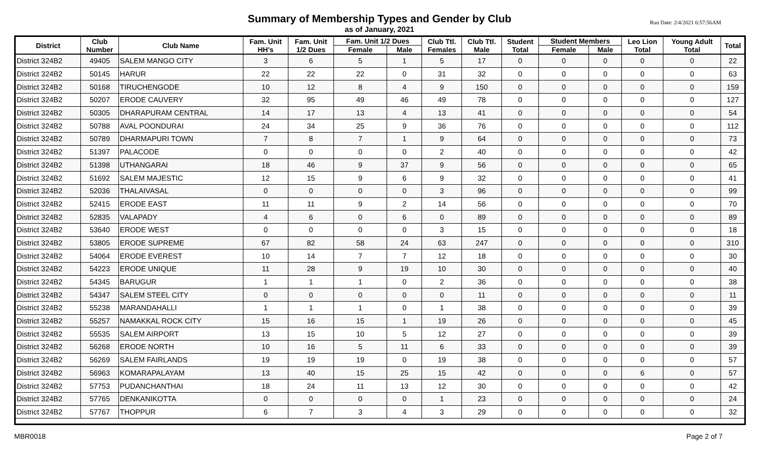Summary of Membership Types and Gender by Club
as of January, 2021
Run Date: 2/4/2021 6:57:56AM
| District | Club Number | Club Name | Fam. Unit HH's | Fam. Unit 1/2 Dues | Fam. Unit 1/2 Dues | | Club Ttl. Females | Club Ttl. Male | Student Total | Student Members | | Leo Lion Total | Young Adult Total | Total |
| --- | --- | --- | --- | --- | --- | --- | --- | --- | --- | --- | --- | --- | --- | --- |
| | | | | | Female | Male | | | | Female | Male | | | |
| District 324B2 | 49405 | SALEM MANGO CITY | 3 | 6 | 5 | 1 | 5 | 17 | 0 | 0 | 0 | 0 | 0 | 22 |
| District 324B2 | 50145 | HARUR | 22 | 22 | 22 | 0 | 31 | 32 | 0 | 0 | 0 | 0 | 0 | 63 |
| District 324B2 | 50168 | TIRUCHENGODE | 10 | 12 | 8 | 4 | 9 | 150 | 0 | 0 | 0 | 0 | 0 | 159 |
| District 324B2 | 50207 | ERODE CAUVERY | 32 | 95 | 49 | 46 | 49 | 78 | 0 | 0 | 0 | 0 | 0 | 127 |
| District 324B2 | 50305 | DHARAPURAM CENTRAL | 14 | 17 | 13 | 4 | 13 | 41 | 0 | 0 | 0 | 0 | 0 | 54 |
| District 324B2 | 50788 | AVAL POONDURAI | 24 | 34 | 25 | 9 | 36 | 76 | 0 | 0 | 0 | 0 | 0 | 112 |
| District 324B2 | 50789 | DHARMAPURI TOWN | 7 | 8 | 7 | 1 | 9 | 64 | 0 | 0 | 0 | 0 | 0 | 73 |
| District 324B2 | 51397 | PALACODE | 0 | 0 | 0 | 0 | 2 | 40 | 0 | 0 | 0 | 0 | 0 | 42 |
| District 324B2 | 51398 | UTHANGARAI | 18 | 46 | 9 | 37 | 9 | 56 | 0 | 0 | 0 | 0 | 0 | 65 |
| District 324B2 | 51692 | SALEM MAJESTIC | 12 | 15 | 9 | 6 | 9 | 32 | 0 | 0 | 0 | 0 | 0 | 41 |
| District 324B2 | 52036 | THALAIVASAL | 0 | 0 | 0 | 0 | 3 | 96 | 0 | 0 | 0 | 0 | 0 | 99 |
| District 324B2 | 52415 | ERODE EAST | 11 | 11 | 9 | 2 | 14 | 56 | 0 | 0 | 0 | 0 | 0 | 70 |
| District 324B2 | 52835 | VALAPADY | 4 | 6 | 0 | 6 | 0 | 89 | 0 | 0 | 0 | 0 | 0 | 89 |
| District 324B2 | 53640 | ERODE WEST | 0 | 0 | 0 | 0 | 3 | 15 | 0 | 0 | 0 | 0 | 0 | 18 |
| District 324B2 | 53805 | ERODE SUPREME | 67 | 82 | 58 | 24 | 63 | 247 | 0 | 0 | 0 | 0 | 0 | 310 |
| District 324B2 | 54064 | ERODE EVEREST | 10 | 14 | 7 | 7 | 12 | 18 | 0 | 0 | 0 | 0 | 0 | 30 |
| District 324B2 | 54223 | ERODE UNIQUE | 11 | 28 | 9 | 19 | 10 | 30 | 0 | 0 | 0 | 0 | 0 | 40 |
| District 324B2 | 54345 | BARUGUR | 1 | 1 | 1 | 0 | 2 | 36 | 0 | 0 | 0 | 0 | 0 | 38 |
| District 324B2 | 54347 | SALEM STEEL CITY | 0 | 0 | 0 | 0 | 0 | 11 | 0 | 0 | 0 | 0 | 0 | 11 |
| District 324B2 | 55238 | MARANDAHALLI | 1 | 1 | 1 | 0 | 1 | 38 | 0 | 0 | 0 | 0 | 0 | 39 |
| District 324B2 | 55257 | NAMAKKAL ROCK CITY | 15 | 16 | 15 | 1 | 19 | 26 | 0 | 0 | 0 | 0 | 0 | 45 |
| District 324B2 | 55535 | SALEM AIRPORT | 13 | 15 | 10 | 5 | 12 | 27 | 0 | 0 | 0 | 0 | 0 | 39 |
| District 324B2 | 56268 | ERODE NORTH | 10 | 16 | 5 | 11 | 6 | 33 | 0 | 0 | 0 | 0 | 0 | 39 |
| District 324B2 | 56269 | SALEM FAIRLANDS | 19 | 19 | 19 | 0 | 19 | 38 | 0 | 0 | 0 | 0 | 0 | 57 |
| District 324B2 | 56963 | KOMARAPALAYAM | 13 | 40 | 15 | 25 | 15 | 42 | 0 | 0 | 0 | 6 | 0 | 57 |
| District 324B2 | 57753 | PUDANCHANTHAI | 18 | 24 | 11 | 13 | 12 | 30 | 0 | 0 | 0 | 0 | 0 | 42 |
| District 324B2 | 57765 | DENKANIKOTTA | 0 | 0 | 0 | 0 | 1 | 23 | 0 | 0 | 0 | 0 | 0 | 24 |
| District 324B2 | 57767 | THOPPUR | 6 | 7 | 3 | 4 | 3 | 29 | 0 | 0 | 0 | 0 | 0 | 32 |
MBR0018 Page 2 of 7